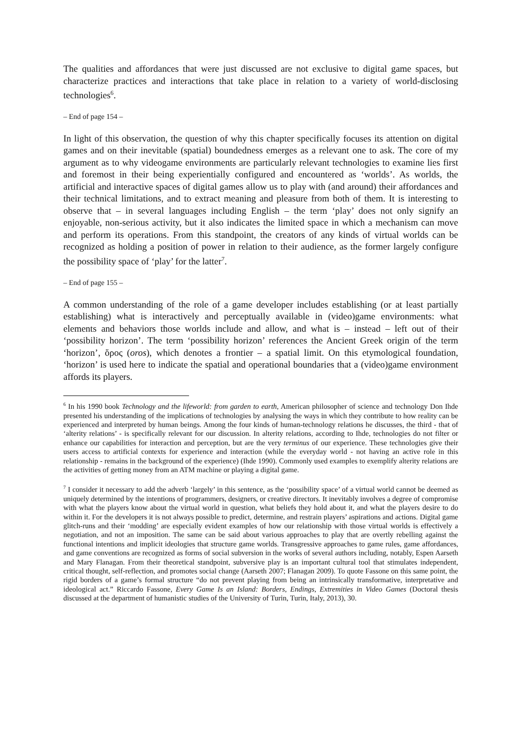The qualities and affordances that were just discussed are not exclusive to digital game spaces, but characterize practices and interactions that take place in relation to a variety of world-disclosing technologies<sup>6</sup>.
– End of page 154 –
In light of this observation, the question of why this chapter specifically focuses its attention on digital games and on their inevitable (spatial) boundedness emerges as a relevant one to ask. The core of my argument as to why videogame environments are particularly relevant technologies to examine lies first and foremost in their being experientially configured and encountered as ‘worlds’. As worlds, the artificial and interactive spaces of digital games allow us to play with (and around) their affordances and their technical limitations, and to extract meaning and pleasure from both of them. It is interesting to observe that – in several languages including English – the term ‘play’ does not only signify an enjoyable, non-serious activity, but it also indicates the limited space in which a mechanism can move and perform its operations. From this standpoint, the creators of any kinds of virtual worlds can be recognized as holding a position of power in relation to their audience, as the former largely configure the possibility space of ‘play’ for the latter<sup>7</sup>.
– End of page 155 –
A common understanding of the role of a game developer includes establishing (or at least partially establishing) what is interactively and perceptually available in (video)game environments: what elements and behaviors those worlds include and allow, and what is – instead – left out of their ‘possibility horizon’. The term ‘possibility horizon’ references the Ancient Greek origin of the term ‘horizon’, ὅρος (oros), which denotes a frontier – a spatial limit. On this etymological foundation, ‘horizon’ is used here to indicate the spatial and operational boundaries that a (video)game environment affords its players.
<sup>6</sup> In his 1990 book Technology and the lifeworld: from garden to earth, American philosopher of science and technology Don Ihde presented his understanding of the implications of technologies by analysing the ways in which they contribute to how reality can be experienced and interpreted by human beings. Among the four kinds of human-technology relations he discusses, the third - that of ‘alterity relations’ - is specifically relevant for our discussion. In alterity relations, according to Ihde, technologies do not filter or enhance our capabilities for interaction and perception, but are the very terminus of our experience. These technologies give their users access to artificial contexts for experience and interaction (while the everyday world - not having an active role in this relationship - remains in the background of the experience) (Ihde 1990). Commonly used examples to exemplify alterity relations are the activities of getting money from an ATM machine or playing a digital game.
<sup>7</sup> I consider it necessary to add the adverb ‘largely’ in this sentence, as the ‘possibility space’ of a virtual world cannot be deemed as uniquely determined by the intentions of programmers, designers, or creative directors. It inevitably involves a degree of compromise with what the players know about the virtual world in question, what beliefs they hold about it, and what the players desire to do within it. For the developers it is not always possible to predict, determine, and restrain players’ aspirations and actions. Digital game glitch-runs and their ‘modding’ are especially evident examples of how our relationship with those virtual worlds is effectively a negotiation, and not an imposition. The same can be said about various approaches to play that are overtly rebelling against the functional intentions and implicit ideologies that structure game worlds. Transgressive approaches to game rules, game affordances, and game conventions are recognized as forms of social subversion in the works of several authors including, notably, Espen Aarseth and Mary Flanagan. From their theoretical standpoint, subversive play is an important cultural tool that stimulates independent, critical thought, self-reflection, and promotes social change (Aarseth 2007; Flanagan 2009). To quote Fassone on this same point, the rigid borders of a game’s formal structure “do not prevent playing from being an intrinsically transformative, interpretative and ideological act.” Riccardo Fassone, Every Game Is an Island: Borders, Endings, Extremities in Video Games (Doctoral thesis discussed at the department of humanistic studies of the University of Turin, Turin, Italy, 2013), 30.